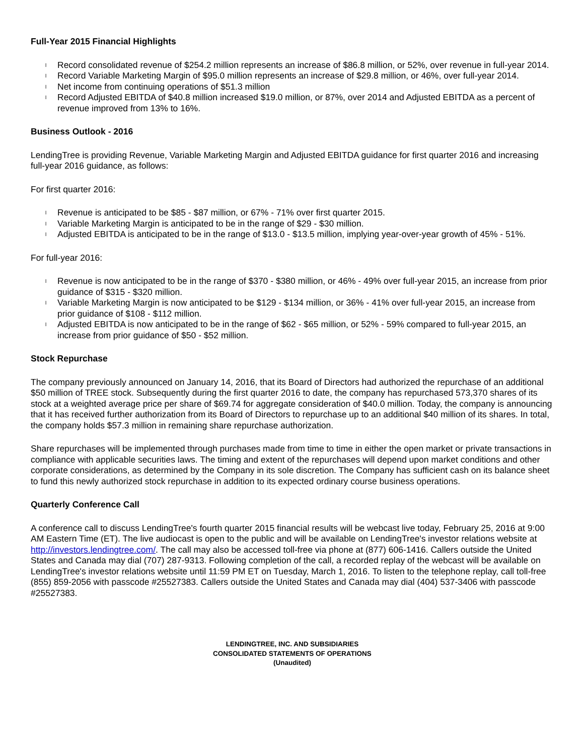Full-Year 2015 Financial Highlights
l Record consolidated revenue of $254.2 million represents an increase of $86.8 million, or 52%, over revenue in full-year 2014.
l Record Variable Marketing Margin of $95.0 million represents an increase of $29.8 million, or 46%, over full-year 2014.
l Net income from continuing operations of $51.3 million
l Record Adjusted EBITDA of $40.8 million increased $19.0 million, or 87%, over 2014 and Adjusted EBITDA as a percent of revenue improved from 13% to 16%.
Business Outlook - 2016
LendingTree is providing Revenue, Variable Marketing Margin and Adjusted EBITDA guidance for first quarter 2016 and increasing full-year 2016 guidance, as follows:
For first quarter 2016:
l Revenue is anticipated to be $85 - $87 million, or 67% - 71% over first quarter 2015.
l Variable Marketing Margin is anticipated to be in the range of $29 - $30 million.
l Adjusted EBITDA is anticipated to be in the range of $13.0 - $13.5 million, implying year-over-year growth of 45% - 51%.
For full-year 2016:
l Revenue is now anticipated to be in the range of $370 - $380 million, or 46% - 49% over full-year 2015, an increase from prior guidance of $315 - $320 million.
l Variable Marketing Margin is now anticipated to be $129 - $134 million, or 36% - 41% over full-year 2015, an increase from prior guidance of $108 - $112 million.
l Adjusted EBITDA is now anticipated to be in the range of $62 - $65 million, or 52% - 59% compared to full-year 2015, an increase from prior guidance of $50 - $52 million.
Stock Repurchase
The company previously announced on January 14, 2016, that its Board of Directors had authorized the repurchase of an additional $50 million of TREE stock. Subsequently during the first quarter 2016 to date, the company has repurchased 573,370 shares of its stock at a weighted average price per share of $69.74 for aggregate consideration of $40.0 million. Today, the company is announcing that it has received further authorization from its Board of Directors to repurchase up to an additional $40 million of its shares. In total, the company holds $57.3 million in remaining share repurchase authorization.
Share repurchases will be implemented through purchases made from time to time in either the open market or private transactions in compliance with applicable securities laws. The timing and extent of the repurchases will depend upon market conditions and other corporate considerations, as determined by the Company in its sole discretion. The Company has sufficient cash on its balance sheet to fund this newly authorized stock repurchase in addition to its expected ordinary course business operations.
Quarterly Conference Call
A conference call to discuss LendingTree's fourth quarter 2015 financial results will be webcast live today, February 25, 2016 at 9:00 AM Eastern Time (ET). The live audiocast is open to the public and will be available on LendingTree's investor relations website at http://investors.lendingtree.com/. The call may also be accessed toll-free via phone at (877) 606-1416. Callers outside the United States and Canada may dial (707) 287-9313. Following completion of the call, a recorded replay of the webcast will be available on LendingTree's investor relations website until 11:59 PM ET on Tuesday, March 1, 2016. To listen to the telephone replay, call toll-free (855) 859-2056 with passcode #25527383. Callers outside the United States and Canada may dial (404) 537-3406 with passcode #25527383.
LENDINGTREE, INC. AND SUBSIDIARIES
CONSOLIDATED STATEMENTS OF OPERATIONS
(Unaudited)